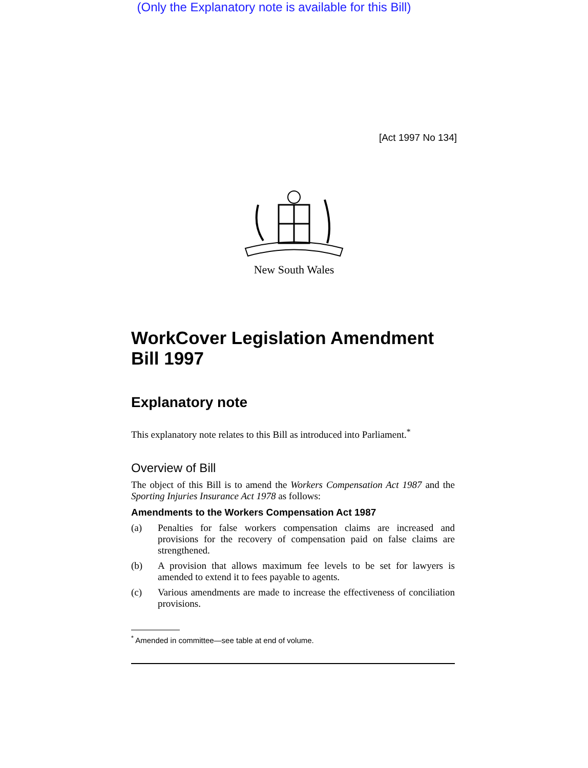(Only the Explanatory note is available for this Bill)
[Act 1997 No 134]
New South Wales
WorkCover Legislation Amendment Bill 1997
Explanatory note
This explanatory note relates to this Bill as introduced into Parliament.<sup>*</sup>
Overview of Bill
The object of this Bill is to amend the Workers Compensation Act 1987 and the Sporting Injuries Insurance Act 1978 as follows:
Amendments to the Workers Compensation Act 1987
(a)
Penalties for false workers compensation claims are increased and provisions for the recovery of compensation paid on false claims are strengthened.
(b)
A provision that allows maximum fee levels to be set for lawyers is amended to extend it to fees payable to agents.
(c)
Various amendments are made to increase the effectiveness of conciliation provisions.
<sup>*</sup> Amended in committee—see table at end of volume.